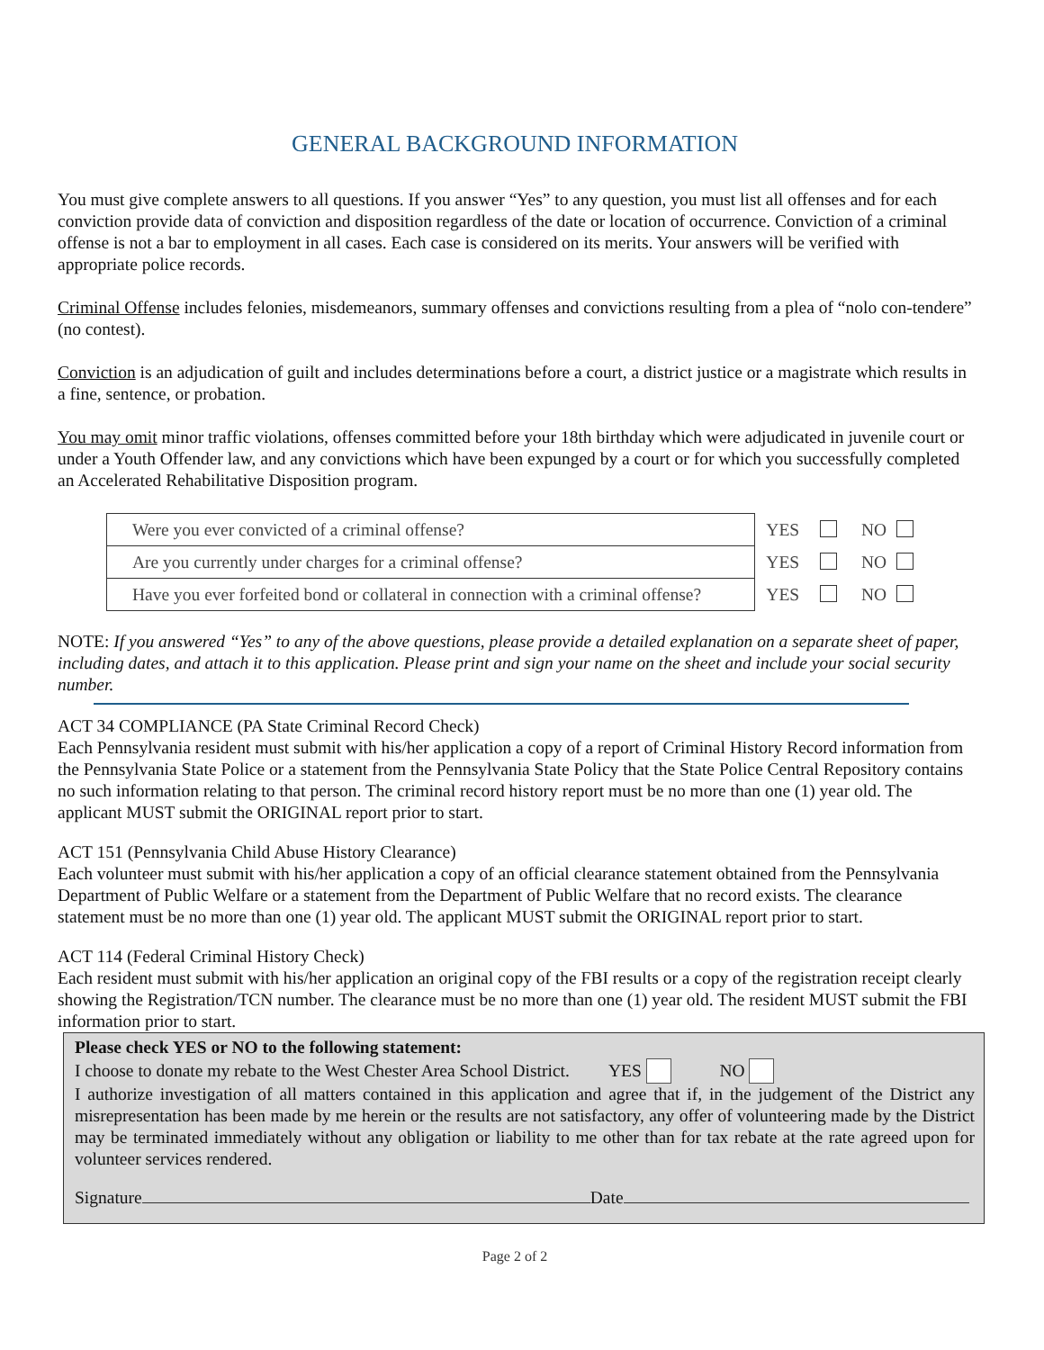GENERAL BACKGROUND INFORMATION
You must give complete answers to all questions. If you answer “Yes” to any question, you must list all offenses and for each conviction provide data of conviction and disposition regardless of the date or location of occurrence. Conviction of a criminal offense is not a bar to employment in all cases. Each case is considered on its merits. Your answers will be verified with appropriate police records.
Criminal Offense includes felonies, misdemeanors, summary offenses and convictions resulting from a plea of “nolo con-tendere” (no contest).
Conviction is an adjudication of guilt and includes determinations before a court, a district justice or a magistrate which results in a fine, sentence, or probation.
You may omit minor traffic violations, offenses committed before your 18th birthday which were adjudicated in juvenile court or under a Youth Offender law, and any convictions which have been expunged by a court or for which you successfully completed an Accelerated Rehabilitative Disposition program.
| Were you ever convicted of a criminal offense? | YES NO |
| Are you currently under charges for a criminal offense? | YES NO |
| Have you ever forfeited bond or collateral in connection with a criminal offense? | YES NO |
NOTE: If you answered “Yes” to any of the above questions, please provide a detailed explanation on a separate sheet of paper, including dates, and attach it to this application. Please print and sign your name on the sheet and include your social security number.
ACT 34 COMPLIANCE (PA State Criminal Record Check)
Each Pennsylvania resident must submit with his/her application a copy of a report of Criminal History Record information from the Pennsylvania State Police or a statement from the Pennsylvania State Policy that the State Police Central Repository contains no such information relating to that person. The criminal record history report must be no more than one (1) year old. The applicant MUST submit the ORIGINAL report prior to start.
ACT 151 (Pennsylvania Child Abuse History Clearance)
Each volunteer must submit with his/her application a copy of an official clearance statement obtained from the Pennsylvania Department of Public Welfare or a statement from the Department of Public Welfare that no record exists. The clearance statement must be no more than one (1) year old. The applicant MUST submit the ORIGINAL report prior to start.
ACT 114 (Federal Criminal History Check)
Each resident must submit with his/her application an original copy of the FBI results or a copy of the registration receipt clearly showing the Registration/TCN number. The clearance must be no more than one (1) year old. The resident MUST submit the FBI information prior to start.
Please check YES or NO to the following statement:
I choose to donate my rebate to the West Chester Area School District. YES NO
I authorize investigation of all matters contained in this application and agree that if, in the judgement of the District any misrepresentation has been made by me herein or the results are not satisfactory, any offer of volunteering made by the District may be terminated immediately without any obligation or liability to me other than for tax rebate at the rate agreed upon for volunteer services rendered.
Signature Date
Page 2 of 2